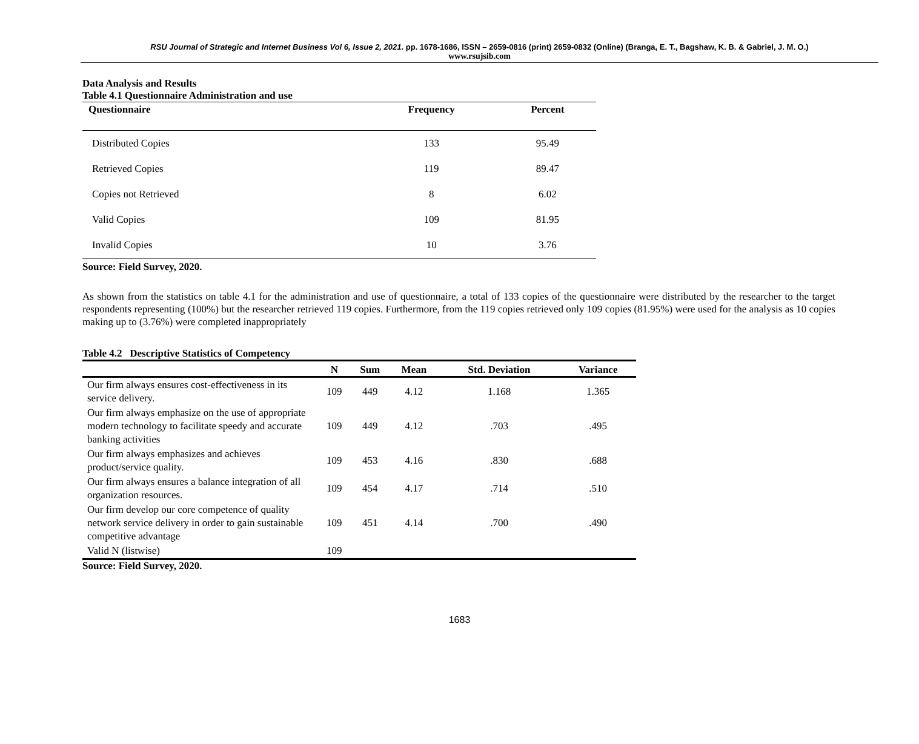RSU Journal of Strategic and Internet Business Vol 6, Issue 2, 2021. pp. 1678-1686, ISSN – 2659-0816 (print) 2659-0832 (Online) (Branga, E. T., Bagshaw, K. B. & Gabriel, J. M. O.)
www.rsujsib.com
Data Analysis and Results
Table 4.1 Questionnaire Administration and use
| Questionnaire | Frequency | Percent |
| --- | --- | --- |
| Distributed Copies | 133 | 95.49 |
| Retrieved Copies | 119 | 89.47 |
| Copies not Retrieved | 8 | 6.02 |
| Valid Copies | 109 | 81.95 |
| Invalid Copies | 10 | 3.76 |
Source: Field Survey, 2020.
As shown from the statistics on table 4.1 for the administration and use of questionnaire, a total of 133 copies of the questionnaire were distributed by the researcher to the target respondents representing (100%) but the researcher retrieved 119 copies. Furthermore, from the 119 copies retrieved only 109 copies (81.95%) were used for the analysis as 10 copies making up to (3.76%) were completed inappropriately
Table 4.2 Descriptive Statistics of Competency
| | N | Sum | Mean | Std. Deviation | Variance |
| --- | --- | --- | --- | --- | --- |
| Our firm always ensures cost-effectiveness in its service delivery. | 109 | 449 | 4.12 | 1.168 | 1.365 |
| Our firm always emphasize on the use of appropriate modern technology to facilitate speedy and accurate banking activities | 109 | 449 | 4.12 | .703 | .495 |
| Our firm always emphasizes and achieves product/service quality. | 109 | 453 | 4.16 | .830 | .688 |
| Our firm always ensures a balance integration of all organization resources. | 109 | 454 | 4.17 | .714 | .510 |
| Our firm develop our core competence of quality network service delivery in order to gain sustainable competitive advantage | 109 | 451 | 4.14 | .700 | .490 |
| Valid N (listwise) | 109 | | | | |
Source: Field Survey, 2020.
1683